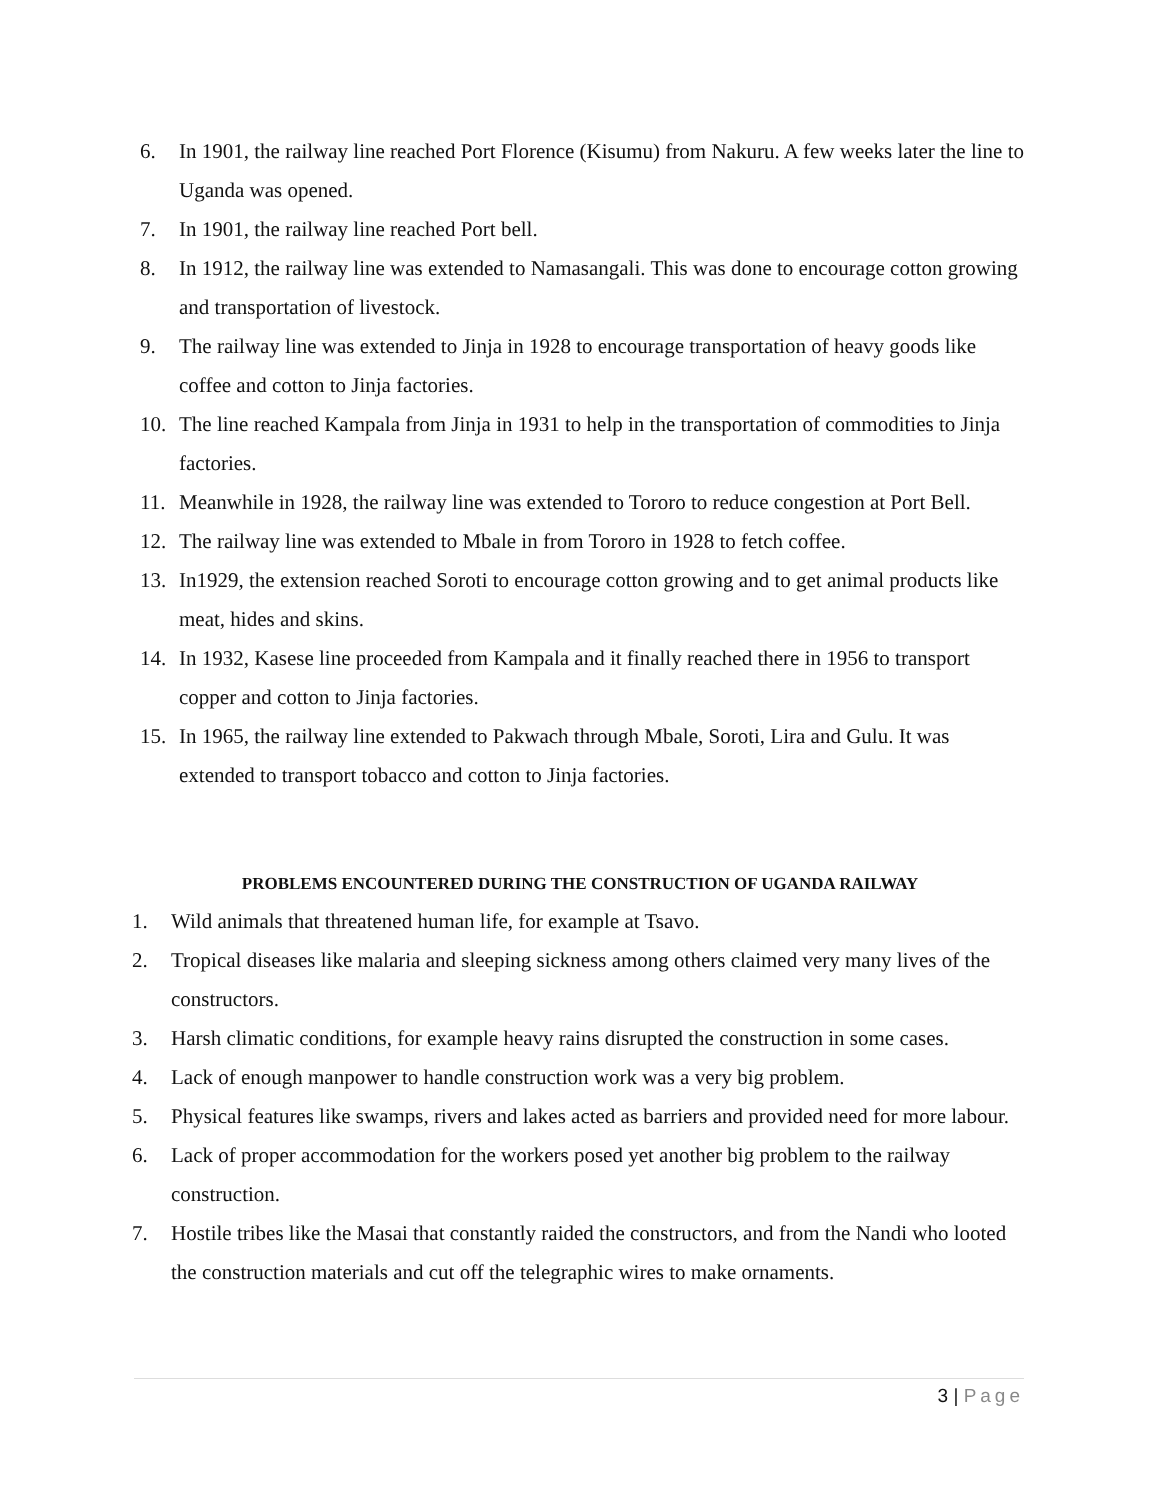6. In 1901, the railway line reached Port Florence (Kisumu) from Nakuru. A few weeks later the line to Uganda was opened.
7. In 1901, the railway line reached Port bell.
8. In 1912, the railway line was extended to Namasangali. This was done to encourage cotton growing and transportation of livestock.
9. The railway line was extended to Jinja in 1928 to encourage transportation of heavy goods like coffee and cotton to Jinja factories.
10. The line reached Kampala from Jinja in 1931 to help in the transportation of commodities to Jinja factories.
11. Meanwhile in 1928, the railway line was extended to Tororo to reduce congestion at Port Bell.
12. The railway line was extended to Mbale in from Tororo in 1928 to fetch coffee.
13. In1929, the extension reached Soroti to encourage cotton growing and to get animal products like meat, hides and skins.
14. In 1932, Kasese line proceeded from Kampala and it finally reached there in 1956 to transport copper and cotton to Jinja factories.
15. In 1965, the railway line extended to Pakwach through Mbale, Soroti, Lira and Gulu. It was extended to transport tobacco and cotton to Jinja factories.
PROBLEMS ENCOUNTERED DURING THE CONSTRUCTION OF UGANDA RAILWAY
1. Wild animals that threatened human life, for example at Tsavo.
2. Tropical diseases like malaria and sleeping sickness among others claimed very many lives of the constructors.
3. Harsh climatic conditions, for example heavy rains disrupted the construction in some cases.
4. Lack of enough manpower to handle construction work was a very big problem.
5. Physical features like swamps, rivers and lakes acted as barriers and provided need for more labour.
6. Lack of proper accommodation for the workers posed yet another big problem to the railway construction.
7. Hostile tribes like the Masai that constantly raided the constructors, and from the Nandi who looted the construction materials and cut off the telegraphic wires to make ornaments.
3 | Page